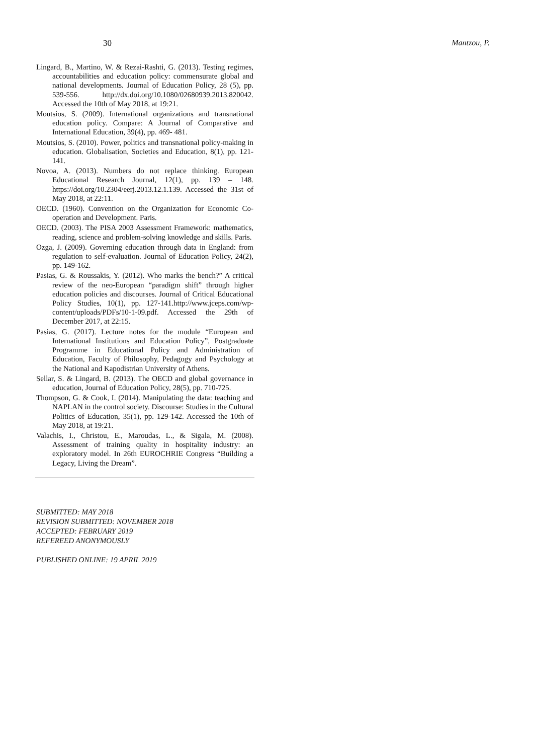30 Mantzou, P.
Lingard, B., Martino, W. & Rezai-Rashti, G. (2013). Testing regimes, accountabilities and education policy: commensurate global and national developments. Journal of Education Policy, 28 (5), pp. 539-556. http://dx.doi.org/10.1080/02680939.2013.820042. Accessed the 10th of May 2018, at 19:21.
Moutsios, S. (2009). International organizations and transnational education policy. Compare: A Journal of Comparative and International Education, 39(4), pp. 469- 481.
Moutsios, S. (2010). Power, politics and transnational policy-making in education. Globalisation, Societies and Education, 8(1), pp. 121-141.
Novoa, A. (2013). Numbers do not replace thinking. European Educational Research Journal, 12(1), pp. 139 – 148. https://doi.org/10.2304/eerj.2013.12.1.139. Accessed the 31st of May 2018, at 22:11.
OECD. (1960). Convention on the Organization for Economic Co-operation and Development. Paris.
OECD. (2003). The PISA 2003 Assessment Framework: mathematics, reading, science and problem-solving knowledge and skills. Paris.
Ozga, J. (2009). Governing education through data in England: from regulation to self-evaluation. Journal of Education Policy, 24(2), pp. 149-162.
Pasias, G. & Roussakis, Y. (2012). Who marks the bench?” A critical review of the neo-European “paradigm shift” through higher education policies and discourses. Journal of Critical Educational Policy Studies, 10(1), pp. 127-141.http://www.jceps.com/wp-content/uploads/PDFs/10-1-09.pdf. Accessed the 29th of December 2017, at 22:15.
Pasias, G. (2017). Lecture notes for the module “European and International Institutions and Education Policy”, Postgraduate Programme in Educational Policy and Administration of Education, Faculty of Philosophy, Pedagogy and Psychology at the National and Kapodistrian University of Athens.
Sellar, S. & Lingard, B. (2013). The OECD and global governance in education, Journal of Education Policy, 28(5), pp. 710-725.
Thompson, G. & Cook, I. (2014). Manipulating the data: teaching and NAPLAN in the control society. Discourse: Studies in the Cultural Politics of Education, 35(1), pp. 129-142. Accessed the 10th of May 2018, at 19:21.
Valachis, I., Christou, E., Maroudas, L., & Sigala, M. (2008). Assessment of training quality in hospitality industry: an exploratory model. In 26th EUROCHRIE Congress “Building a Legacy, Living the Dream”.
SUBMITTED: MAY 2018
REVISION SUBMITTED: NOVEMBER 2018
ACCEPTED: FEBRUARY 2019
REFEREED ANONYMOUSLY
PUBLISHED ONLINE: 19 APRIL 2019